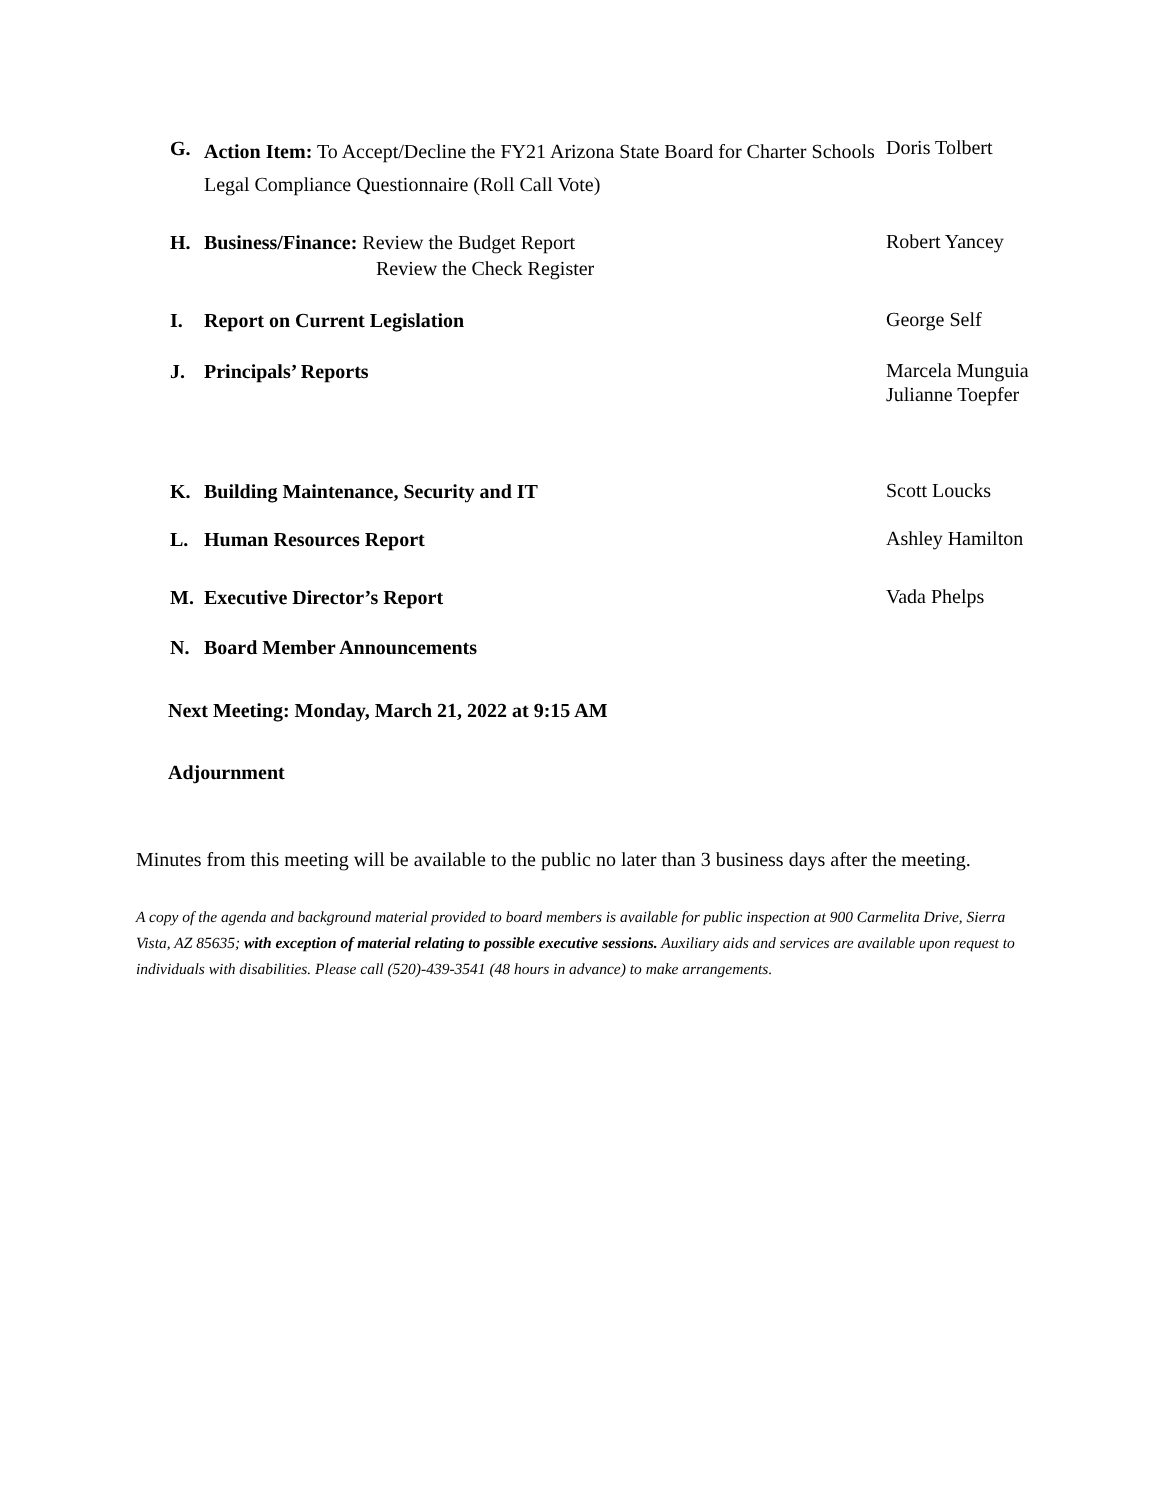G.
Action Item: To Accept/Decline the FY21 Arizona State Board for Charter Schools Legal Compliance Questionnaire (Roll Call Vote)
Doris Tolbert
H. Business/Finance: Review the Budget Report
Review the Check Register
Robert Yancey
I. Report on Current Legislation
George Self
J. Principals’ Reports
Marcela Munguia
Julianne Toepfer
K. Building Maintenance, Security and IT
Scott Loucks
L. Human Resources Report
Ashley Hamilton
M. Executive Director’s Report
Vada Phelps
N. Board Member Announcements
Next Meeting: Monday, March 21, 2022 at 9:15 AM
Adjournment
Minutes from this meeting will be available to the public no later than 3 business days after the meeting.
A copy of the agenda and background material provided to board members is available for public inspection at 900 Carmelita Drive, Sierra Vista, AZ 85635; with exception of material relating to possible executive sessions. Auxiliary aids and services are available upon request to individuals with disabilities. Please call (520)-439-3541 (48 hours in advance) to make arrangements.